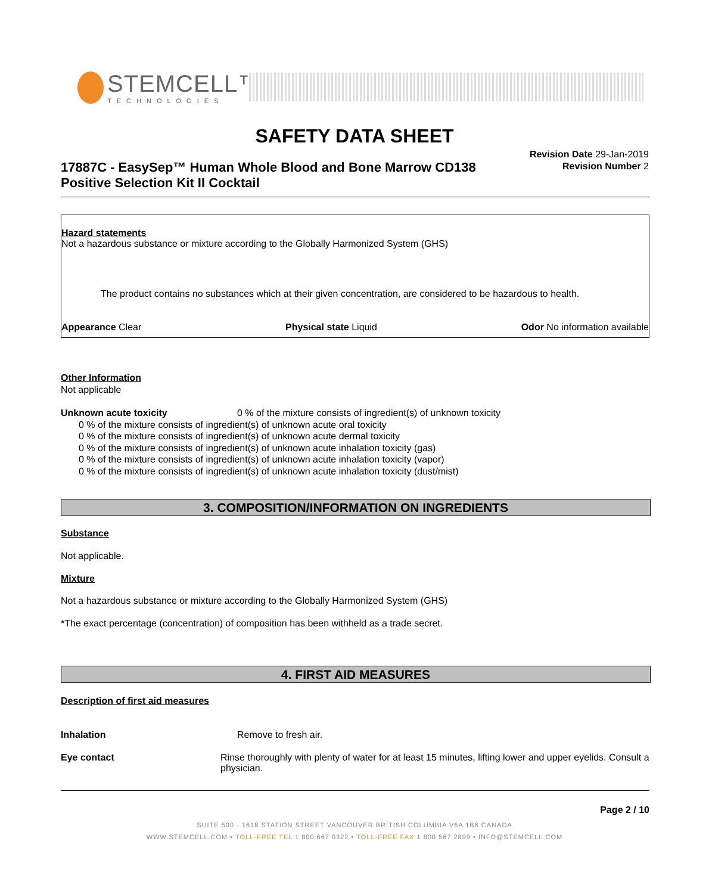STEMCELL™
TECHNOLOGIES
SAFETY DATA SHEET
17887C - EasySep™ Human Whole Blood and Bone Marrow CD138 Positive Selection Kit II Cocktail
Revision Date 29-Jan-2019
Revision Number 2
Hazard statements
Not a hazardous substance or mixture according to the Globally Harmonized System (GHS)
The product contains no substances which at their given concentration, are considered to be hazardous to health.
Appearance Clear Physical state Liquid Odor No information available
Other Information
Not applicable
Unknown acute toxicity 0 % of the mixture consists of ingredient(s) of unknown toxicity
0 % of the mixture consists of ingredient(s) of unknown acute oral toxicity
0 % of the mixture consists of ingredient(s) of unknown acute dermal toxicity
0 % of the mixture consists of ingredient(s) of unknown acute inhalation toxicity (gas)
0 % of the mixture consists of ingredient(s) of unknown acute inhalation toxicity (vapor)
0 % of the mixture consists of ingredient(s) of unknown acute inhalation toxicity (dust/mist)
3. COMPOSITION/INFORMATION ON INGREDIENTS
Substance
Not applicable.
Mixture
Not a hazardous substance or mixture according to the Globally Harmonized System (GHS)
*The exact percentage (concentration) of composition has been withheld as a trade secret.
4. FIRST AID MEASURES
Description of first aid measures
Inhalation Remove to fresh air.
Eye contact Rinse thoroughly with plenty of water for at least 15 minutes, lifting lower and upper eyelids. Consult a physician.
Page 2 / 10
SUITE 500 - 1618 STATION STREET VANCOUVER BRITISH COLUMBIA V6A 1B6 CANADA
WWW.STEMCELL.COM • TOLL-FREE TEL 1 800 667 0322 • TOLL-FREE FAX 1 800 567 2899 • INFO@STEMCELL.COM